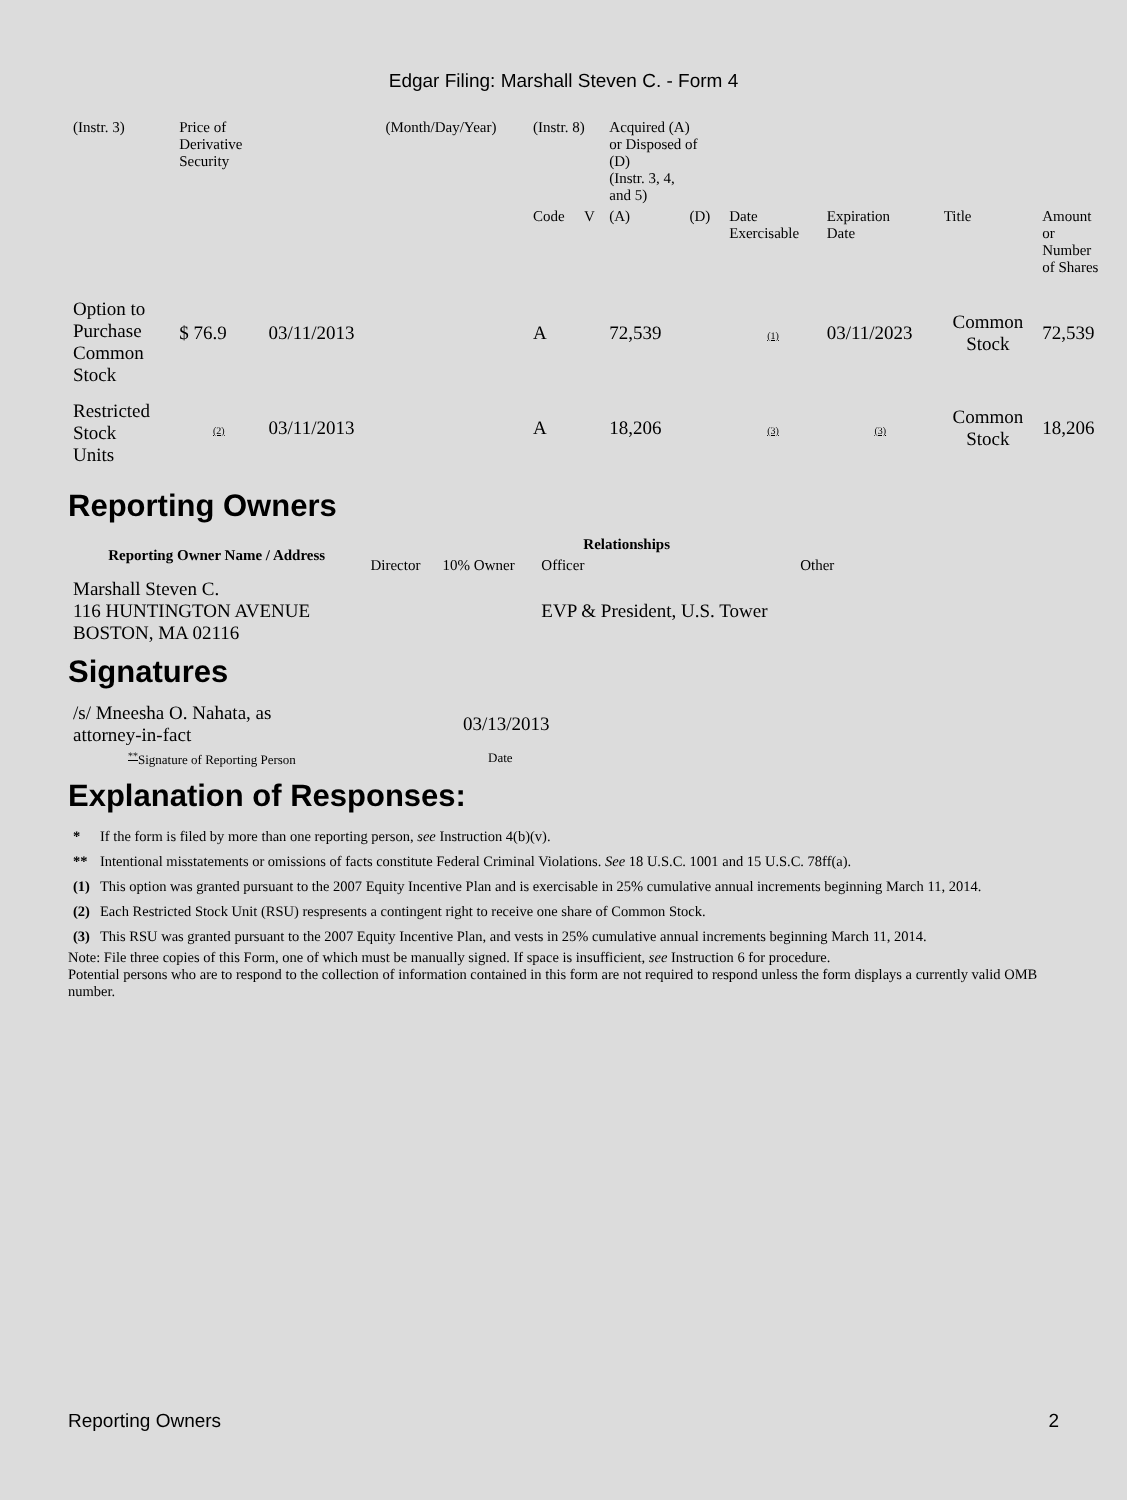Edgar Filing: Marshall Steven C. - Form 4
| (Instr. 3) | Price of Derivative Security | | (Month/Day/Year) | (Instr. 8) | | Acquired (A) or Disposed of (D) (Instr. 3, 4, and 5) | | | | | |
| | | | | Code | V | (A) | (D) | Date Exercisable | Expiration Date | Title | Amount or Number of Shares |
| Option to Purchase Common Stock | $ 76.9 | 03/11/2013 | | A | | 72,539 | | (1) | 03/11/2023 | Common Stock | 72,539 |
| Restricted Stock Units | (2) | 03/11/2013 | | A | | 18,206 | | (3) | (3) | Common Stock | 18,206 |
Reporting Owners
| Reporting Owner Name / Address | Relationships | | | |
| --- | --- | --- | --- | --- |
| | Director | 10% Owner | Officer | Other |
| Marshall Steven C. 116 HUNTINGTON AVENUE BOSTON, MA 02116 | | | EVP & President, U.S. Tower | |
Signatures
| /s/ Mneesha O. Nahata, as attorney-in-fact | 03/13/2013 |
| <sup>**</sup> Signature of Reporting Person | Date |
Explanation of Responses:
| * | If the form is filed by more than one reporting person, see Instruction 4(b)(v). |
| ** | Intentional misstatements or omissions of facts constitute Federal Criminal Violations. See 18 U.S.C. 1001 and 15 U.S.C. 78ff(a). |
| (1) | This option was granted pursuant to the 2007 Equity Incentive Plan and is exercisable in 25% cumulative annual increments beginning March 11, 2014. |
| (2) | Each Restricted Stock Unit (RSU) respresents a contingent right to receive one share of Common Stock. |
| (3) | This RSU was granted pursuant to the 2007 Equity Incentive Plan, and vests in 25% cumulative annual increments beginning March 11, 2014. |
Note: File three copies of this Form, one of which must be manually signed. If space is insufficient, see Instruction 6 for procedure.
Potential persons who are to respond to the collection of information contained in this form are not required to respond unless the form displays a currently valid OMB number.
Reporting Owners 2